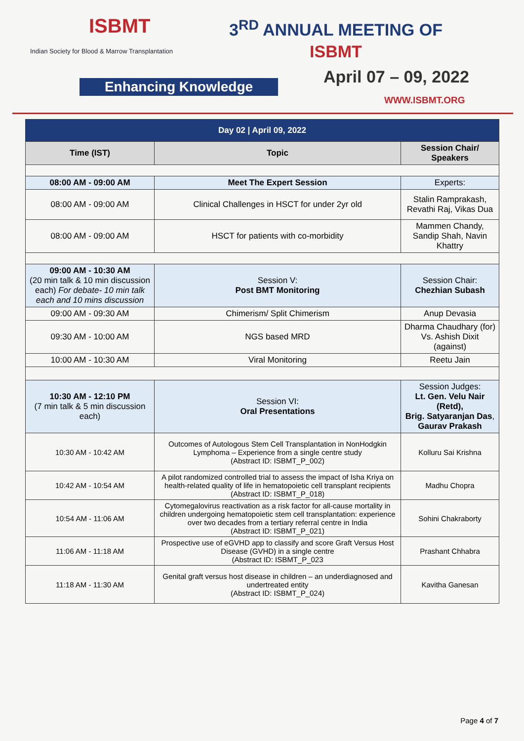ISBMT
Indian Society for Blood & Marrow Transplantation
3<sup>RD</sup> ANNUAL MEETING OF
ISBMT
Enhancing Knowledge April 07 – 09, 2022
WWW.ISBMT.ORG
| Day 02 / April 09, 2022 | | |
| --- | --- | --- |
| Time (IST) | Topic | Session Chair/ Speakers |
| 08:00 AM - 09:00 AM | Meet The Expert Session | Experts: |
| 08:00 AM - 09:00 AM | Clinical Challenges in HSCT for under 2yr old | Stalin Ramprakash, Revathi Raj, Vikas Dua |
| 08:00 AM - 09:00 AM | HSCT for patients with co-morbidity | Mammen Chandy, Sandip Shah, Navin Khattry |
| 09:00 AM - 10:30 AM (20 min talk & 10 min discussion each) For debate- 10 min talk each and 10 mins discussion | Session V: Post BMT Monitoring | Session Chair: Chezhian Subash |
| 09:00 AM - 09:30 AM | Chimerism/ Split Chimerism | Anup Devasia |
| 09:30 AM - 10:00 AM | NGS based MRD | Dharma Chaudhary (for) Vs. Ashish Dixit (against) |
| 10:00 AM - 10:30 AM | Viral Monitoring | Reetu Jain |
| 10:30 AM - 12:10 PM (7 min talk & 5 min discussion each) | Session VI: Oral Presentations | Session Judges: Lt. Gen. Velu Nair (Retd), Brig. Satyaranjan Das , Gaurav Prakash |
| 10:30 AM - 10:42 AM | Outcomes of Autologous Stem Cell Transplantation in NonHodgkin Lymphoma – Experience from a single centre study (Abstract ID: ISBMT_P_002) | Kolluru Sai Krishna |
| 10:42 AM - 10:54 AM | A pilot randomized controlled trial to assess the impact of Isha Kriya on health-related quality of life in hematopoietic cell transplant recipients (Abstract ID: ISBMT_P_018) | Madhu Chopra |
| 10:54 AM - 11:06 AM | Cytomegalovirus reactivation as a risk factor for all-cause mortality in children undergoing hematopoietic stem cell transplantation: experience over two decades from a tertiary referral centre in India (Abstract ID: ISBMT_P_021) | Sohini Chakraborty |
| 11:06 AM - 11:18 AM | Prospective use of eGVHD app to classify and score Graft Versus Host Disease (GVHD) in a single centre (Abstract ID: ISBMT_P_023 | Prashant Chhabra |
| 11:18 AM - 11:30 AM | Genital graft versus host disease in children – an underdiagnosed and undertreated entity (Abstract ID: ISBMT_P_024) | Kavitha Ganesan |
Page 4 of 7